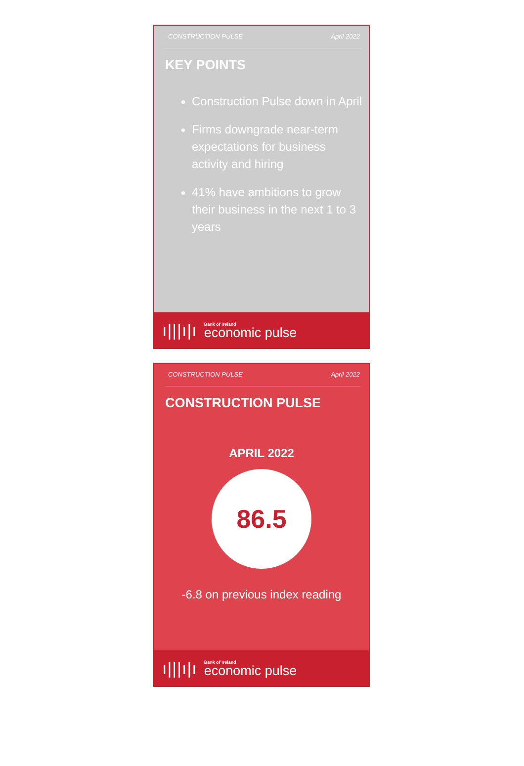CONSTRUCTION PULSE April 2022
KEY POINTS
Construction Pulse down in April
Firms downgrade near-term expectations for business activity and hiring
41% have ambitions to grow their business in the next 1 to 3 years
ı|||ı|ı
Bank of Ireland
economic pulse
CONSTRUCTION PULSE April 2022
CONSTRUCTION PULSE
APRIL 2022
86.5
-6.8 on previous index reading
ı|||ı|ı
Bank of Ireland
economic pulse